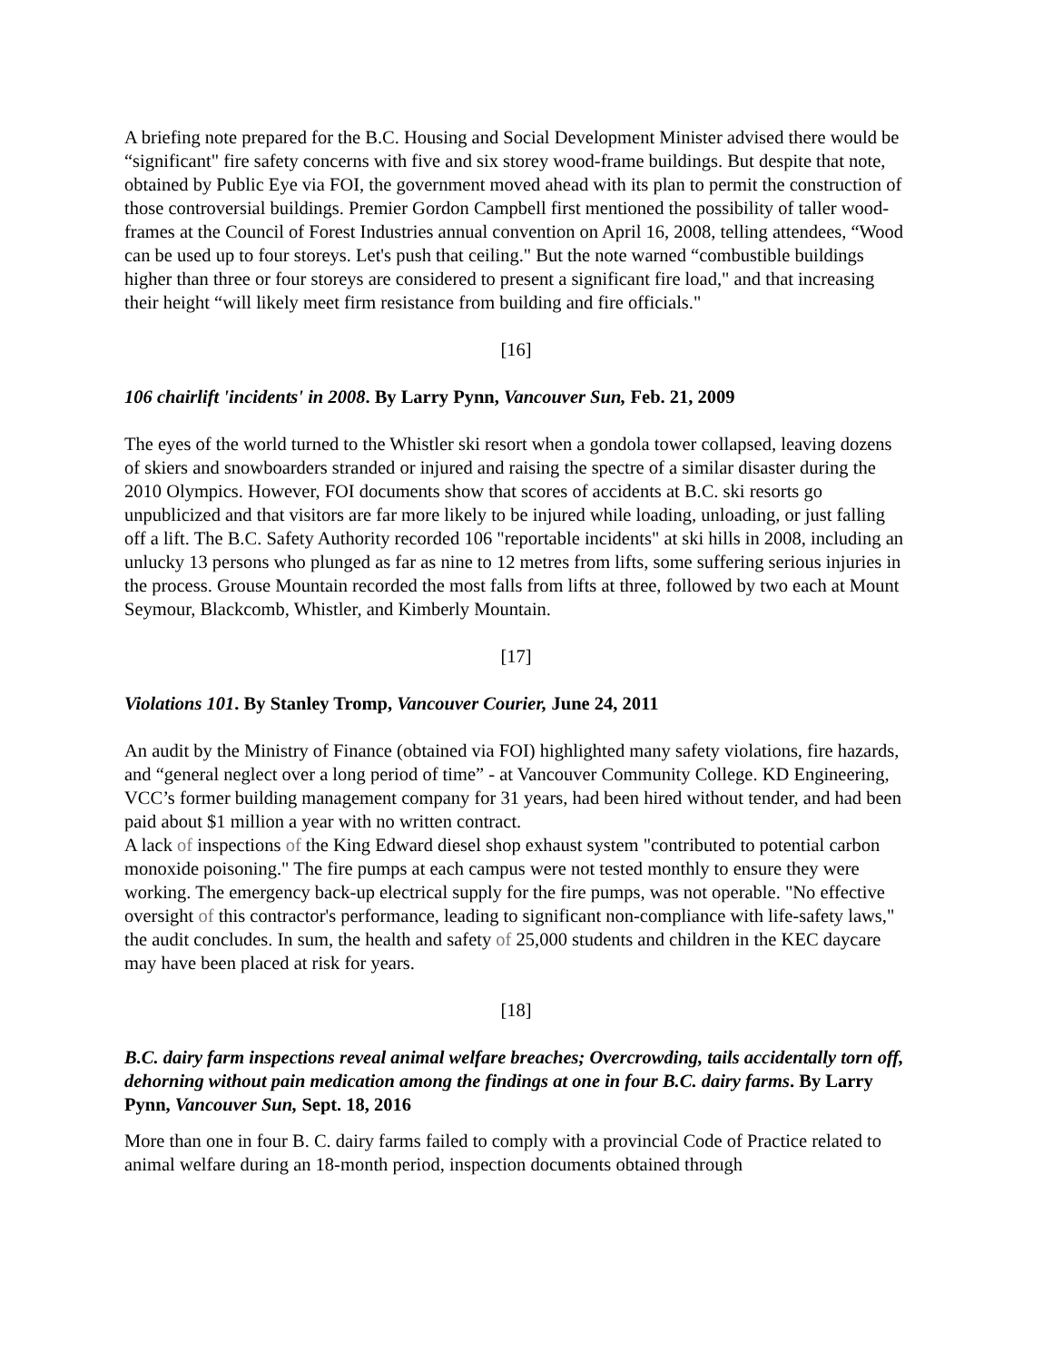A briefing note prepared for the B.C. Housing and Social Development Minister advised there would be “significant" fire safety concerns with five and six storey wood-frame buildings. But despite that note, obtained by Public Eye via FOI, the government moved ahead with its plan to permit the construction of those controversial buildings. Premier Gordon Campbell first mentioned the possibility of taller wood-frames at the Council of Forest Industries annual convention on April 16, 2008, telling attendees, “Wood can be used up to four storeys. Let's push that ceiling." But the note warned “combustible buildings higher than three or four storeys are considered to present a significant fire load," and that increasing their height “will likely meet firm resistance from building and fire officials."
[16]
106 chairlift 'incidents' in 2008. By Larry Pynn, Vancouver Sun, Feb. 21, 2009
The eyes of the world turned to the Whistler ski resort when a gondola tower collapsed, leaving dozens of skiers and snowboarders stranded or injured and raising the spectre of a similar disaster during the 2010 Olympics. However, FOI documents show that scores of accidents at B.C. ski resorts go unpublicized and that visitors are far more likely to be injured while loading, unloading, or just falling off a lift. The B.C. Safety Authority recorded 106 "reportable incidents" at ski hills in 2008, including an unlucky 13 persons who plunged as far as nine to 12 metres from lifts, some suffering serious injuries in the process. Grouse Mountain recorded the most falls from lifts at three, followed by two each at Mount Seymour, Blackcomb, Whistler, and Kimberly Mountain.
[17]
Violations 101. By Stanley Tromp, Vancouver Courier, June 24, 2011
An audit by the Ministry of Finance (obtained via FOI) highlighted many safety violations, fire hazards, and “general neglect over a long period of time” - at Vancouver Community College. KD Engineering, VCC’s former building management company for 31 years, had been hired without tender, and had been paid about $1 million a year with no written contract.
A lack of inspections of the King Edward diesel shop exhaust system "contributed to potential carbon monoxide poisoning." The fire pumps at each campus were not tested monthly to ensure they were working. The emergency back-up electrical supply for the fire pumps, was not operable. "No effective oversight of this contractor's performance, leading to significant non-compliance with life-safety laws," the audit concludes. In sum, the health and safety of 25,000 students and children in the KEC daycare may have been placed at risk for years.
[18]
B.C. dairy farm inspections reveal animal welfare breaches; Overcrowding, tails accidentally torn off, dehorning without pain medication among the findings at one in four B.C. dairy farms. By Larry Pynn, Vancouver Sun, Sept. 18, 2016
More than one in four B. C. dairy farms failed to comply with a provincial Code of Practice related to animal welfare during an 18-month period, inspection documents obtained through